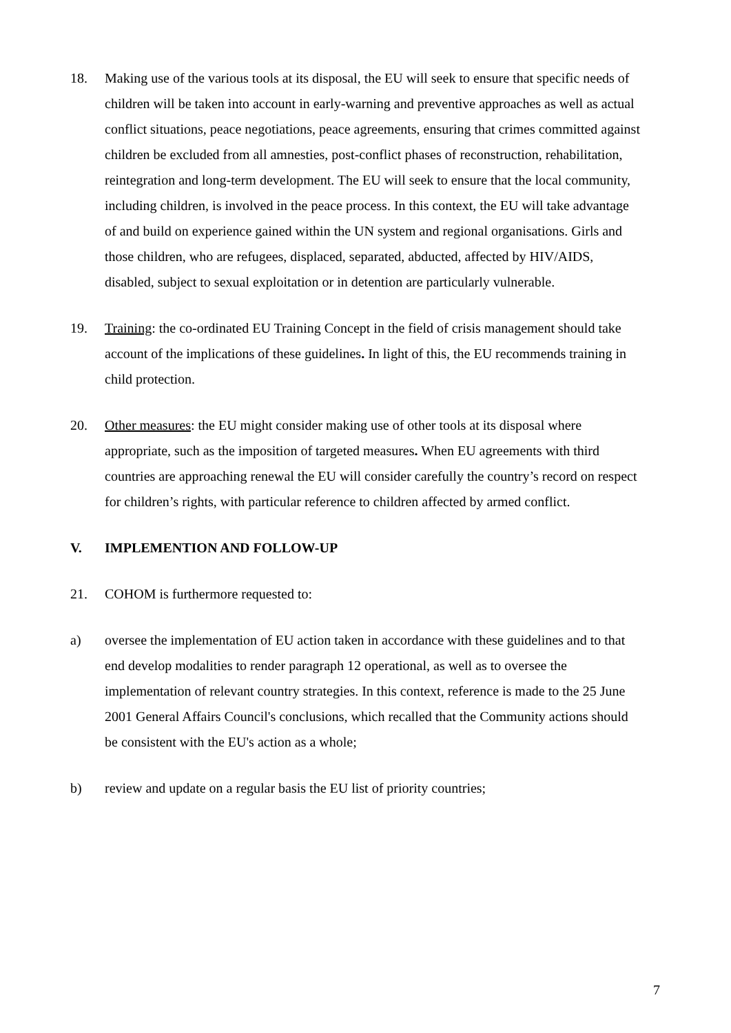18. Making use of the various tools at its disposal, the EU will seek to ensure that specific needs of children will be taken into account in early-warning and preventive approaches as well as actual conflict situations, peace negotiations, peace agreements, ensuring that crimes committed against children be excluded from all amnesties, post-conflict phases of reconstruction, rehabilitation, reintegration and long-term development. The EU will seek to ensure that the local community, including children, is involved in the peace process. In this context, the EU will take advantage of and build on experience gained within the UN system and regional organisations. Girls and those children, who are refugees, displaced, separated, abducted, affected by HIV/AIDS, disabled, subject to sexual exploitation or in detention are particularly vulnerable.
19. Training: the co-ordinated EU Training Concept in the field of crisis management should take account of the implications of these guidelines. In light of this, the EU recommends training in child protection.
20. Other measures: the EU might consider making use of other tools at its disposal where appropriate, such as the imposition of targeted measures. When EU agreements with third countries are approaching renewal the EU will consider carefully the country’s record on respect for children’s rights, with particular reference to children affected by armed conflict.
V. IMPLEMENTION AND FOLLOW-UP
21. COHOM is furthermore requested to:
a) oversee the implementation of EU action taken in accordance with these guidelines and to that end develop modalities to render paragraph 12 operational, as well as to oversee the implementation of relevant country strategies. In this context, reference is made to the 25 June 2001 General Affairs Council's conclusions, which recalled that the Community actions should be consistent with the EU's action as a whole;
b) review and update on a regular basis the EU list of priority countries;
7